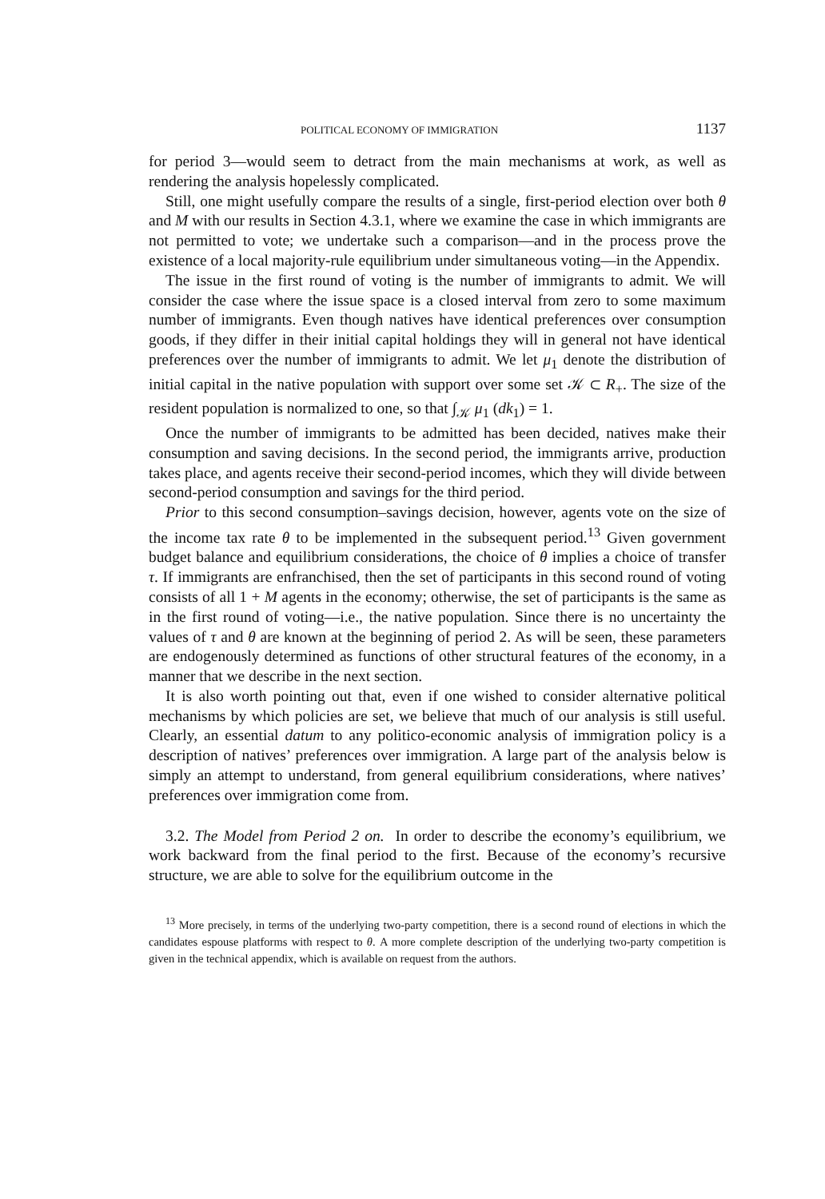POLITICAL ECONOMY OF IMMIGRATION 1137
for period 3—would seem to detract from the main mechanisms at work, as well as rendering the analysis hopelessly complicated.
Still, one might usefully compare the results of a single, first-period election over both θ and M with our results in Section 4.3.1, where we examine the case in which immigrants are not permitted to vote; we undertake such a comparison—and in the process prove the existence of a local majority-rule equilibrium under simultaneous voting—in the Appendix.
The issue in the first round of voting is the number of immigrants to admit. We will consider the case where the issue space is a closed interval from zero to some maximum number of immigrants. Even though natives have identical preferences over consumption goods, if they differ in their initial capital holdings they will in general not have identical preferences over the number of immigrants to admit. We let μ<sub>1</sub> denote the distribution of initial capital in the native population with support over some set 𝒦 ⊂ R<sub>+</sub>. The size of the resident population is normalized to one, so that ∫<sub>𝒦</sub> μ<sub>1</sub> (dk<sub>1</sub>) = 1.
Once the number of immigrants to be admitted has been decided, natives make their consumption and saving decisions. In the second period, the immigrants arrive, production takes place, and agents receive their second-period incomes, which they will divide between second-period consumption and savings for the third period.
Prior to this second consumption–savings decision, however, agents vote on the size of the income tax rate θ to be implemented in the subsequent period.<sup>13</sup> Given government budget balance and equilibrium considerations, the choice of θ implies a choice of transfer τ. If immigrants are enfranchised, then the set of participants in this second round of voting consists of all 1 + M agents in the economy; otherwise, the set of participants is the same as in the first round of voting—i.e., the native population. Since there is no uncertainty the values of τ and θ are known at the beginning of period 2. As will be seen, these parameters are endogenously determined as functions of other structural features of the economy, in a manner that we describe in the next section.
It is also worth pointing out that, even if one wished to consider alternative political mechanisms by which policies are set, we believe that much of our analysis is still useful. Clearly, an essential datum to any politico-economic analysis of immigration policy is a description of natives’ preferences over immigration. A large part of the analysis below is simply an attempt to understand, from general equilibrium considerations, where natives’ preferences over immigration come from.
3.2. The Model from Period 2 on. In order to describe the economy’s equilibrium, we work backward from the final period to the first. Because of the economy’s recursive structure, we are able to solve for the equilibrium outcome in the
<sup>13</sup> More precisely, in terms of the underlying two-party competition, there is a second round of elections in which the candidates espouse platforms with respect to θ. A more complete description of the underlying two-party competition is given in the technical appendix, which is available on request from the authors.